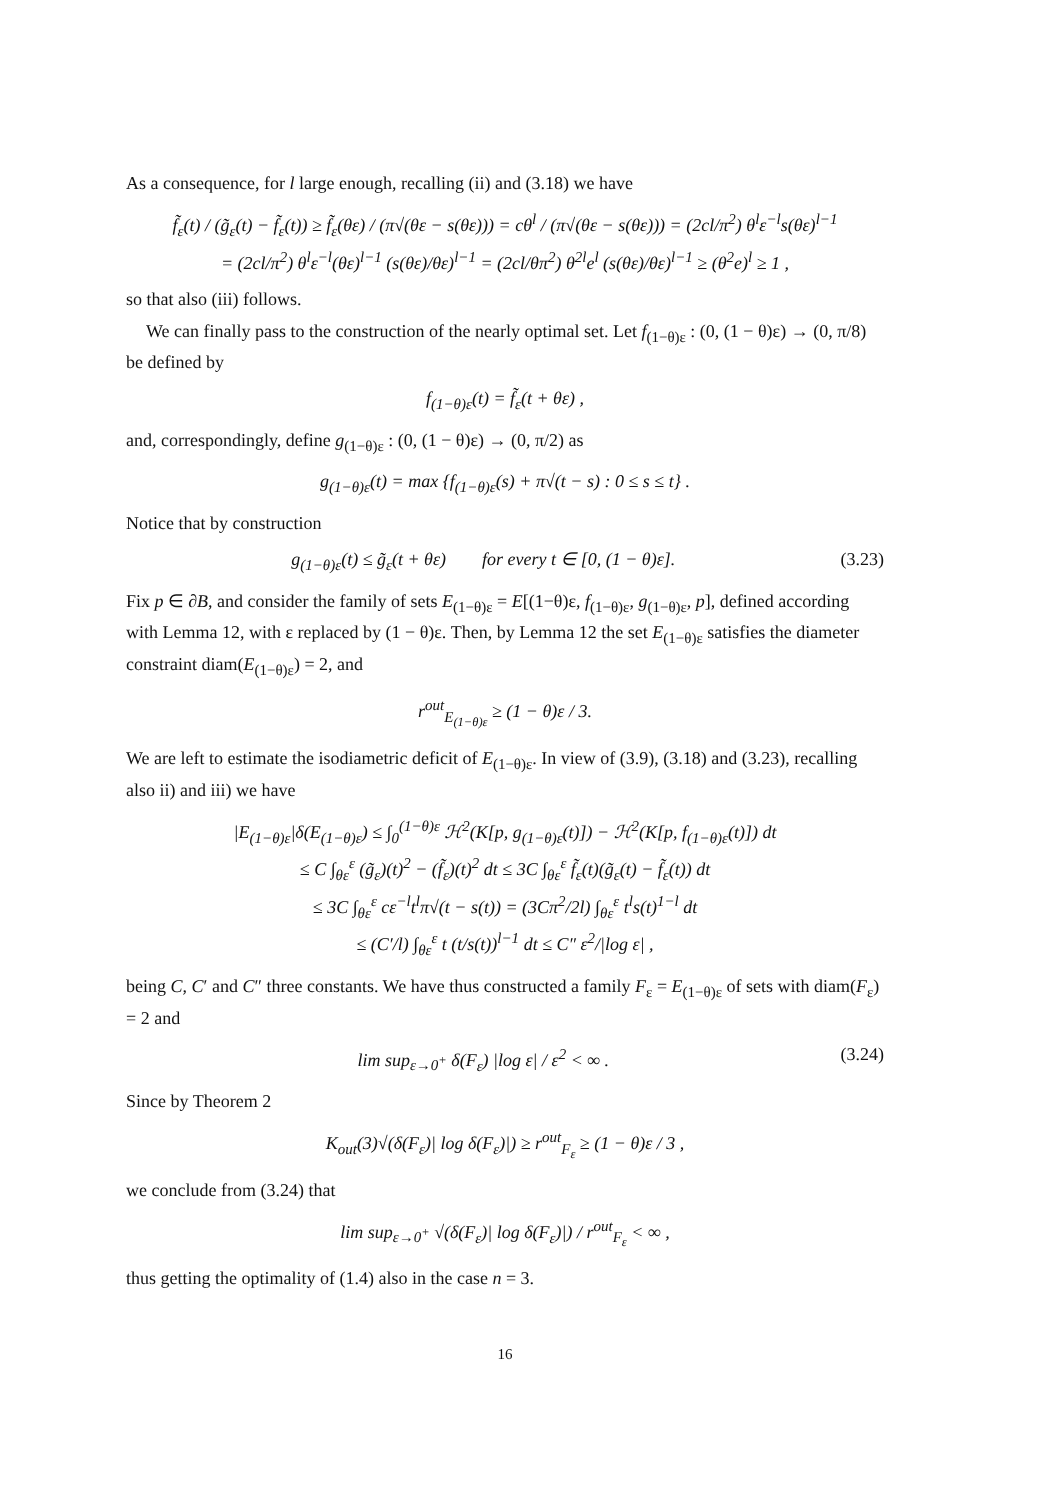As a consequence, for l large enough, recalling (ii) and (3.18) we have
f̃<sub>ε</sub>(t) / (g̃<sub>ε</sub>(t) − f̃<sub>ε</sub>(t)) ≥ f̃<sub>ε</sub>(θε) / (π√(θε − s(θε))) = cθ<sup>l</sup> / (π√(θε − s(θε))) = (2cl/π<sup>2</sup>) θ<sup>l</sup>ε<sup>−l</sup>s(θε)<sup>l−1</sup>
= (2cl/π<sup>2</sup>) θ<sup>l</sup>ε<sup>−l</sup>(θε)<sup>l−1</sup> (s(θε)/θε)<sup>l−1</sup> = (2cl/θπ<sup>2</sup>) θ<sup>2l</sup>e<sup>l</sup> (s(θε)/θε)<sup>l−1</sup> ≥ (θ<sup>2</sup>e)<sup>l</sup> ≥ 1 ,
so that also (iii) follows.
We can finally pass to the construction of the nearly optimal set. Let f<sub>(1−θ)ε</sub> : (0, (1 − θ)ε) → (0, π/8) be defined by
f<sub>(1−θ)ε</sub>(t) = f̃<sub>ε</sub>(t + θε) ,
and, correspondingly, define g<sub>(1−θ)ε</sub> : (0, (1 − θ)ε) → (0, π/2) as
g<sub>(1−θ)ε</sub>(t) = max {f<sub>(1−θ)ε</sub>(s) + π√(t − s) : 0 ≤ s ≤ t} .
Notice that by construction
g<sub>(1−θ)ε</sub>(t) ≤ g̃<sub>ε</sub>(t + θε) for every t ∈ [0, (1 − θ)ε]. (3.23)
Fix p ∈ ∂B, and consider the family of sets E<sub>(1−θ)ε</sub> = E[(1−θ)ε, f<sub>(1−θ)ε</sub>, g<sub>(1−θ)ε</sub>, p], defined according with Lemma 12, with ε replaced by (1 − θ)ε. Then, by Lemma 12 the set E<sub>(1−θ)ε</sub> satisfies the diameter constraint diam(E<sub>(1−θ)ε</sub>) = 2, and
r<sup>out</sup><sub>E<sub>(1−θ)ε</sub></sub> ≥ (1 − θ)ε / 3.
We are left to estimate the isodiametric deficit of E<sub>(1−θ)ε</sub>. In view of (3.9), (3.18) and (3.23), recalling also ii) and iii) we have
|E<sub>(1−θ)ε</sub>|δ(E<sub>(1−θ)ε</sub>) ≤ ∫<sub>0</sub><sup>(1−θ)ε</sup> ℋ<sup>2</sup>(K[p, g<sub>(1−θ)ε</sub>(t)]) − ℋ<sup>2</sup>(K[p, f<sub>(1−θ)ε</sub>(t)]) dt
≤ C ∫<sub>θε</sub><sup>ε</sup> (g̃<sub>ε</sub>)(t)<sup>2</sup> − (f̃<sub>ε</sub>)(t)<sup>2</sup> dt ≤ 3C ∫<sub>θε</sub><sup>ε</sup> f̃<sub>ε</sub>(t)(g̃<sub>ε</sub>(t) − f̃<sub>ε</sub>(t)) dt
≤ 3C ∫<sub>θε</sub><sup>ε</sup> cε<sup>−l</sup>t<sup>l</sup>π√(t − s(t)) = (3Cπ<sup>2</sup>/2l) ∫<sub>θε</sub><sup>ε</sup> t<sup>l</sup>s(t)<sup>1−l</sup> dt
≤ (C′/l) ∫<sub>θε</sub><sup>ε</sup> t (t/s(t))<sup>l−1</sup> dt ≤ C″ ε<sup>2</sup>/|log ε| ,
being C, C′ and C″ three constants. We have thus constructed a family F<sub>ε</sub> = E<sub>(1−θ)ε</sub> of sets with diam(F<sub>ε</sub>) = 2 and
lim sup<sub>ε→0<sup>+</sup></sub> δ(F<sub>ε</sub>) |log ε| / ε<sup>2</sup> < ∞ . (3.24)
Since by Theorem 2
K<sub>out</sub>(3)√(δ(F<sub>ε</sub>)| log δ(F<sub>ε</sub>)|) ≥ r<sup>out</sup><sub>F<sub>ε</sub></sub> ≥ (1 − θ)ε / 3 ,
we conclude from (3.24) that
lim sup<sub>ε→0<sup>+</sup></sub> √(δ(F<sub>ε</sub>)| log δ(F<sub>ε</sub>)|) / r<sup>out</sup><sub>F<sub>ε</sub></sub> < ∞ ,
thus getting the optimality of (1.4) also in the case n = 3.
16